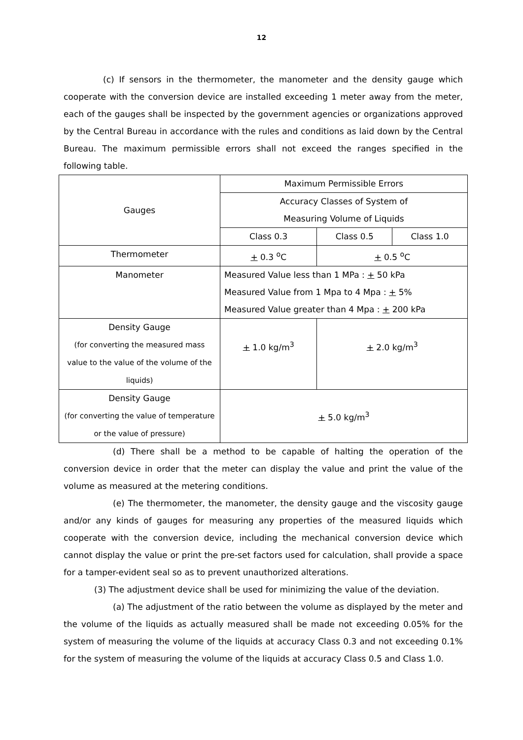12
(c) If sensors in the thermometer, the manometer and the density gauge which cooperate with the conversion device are installed exceeding 1 meter away from the meter, each of the gauges shall be inspected by the government agencies or organizations approved by the Central Bureau in accordance with the rules and conditions as laid down by the Central Bureau. The maximum permissible errors shall not exceed the ranges specified in the following table.
| Gauges | Maximum Permissible Errors | | |
| | Accuracy Classes of System of Measuring Volume of Liquids | | |
| | Class 0.3 | Class 0.5 | Class 1.0 |
| Thermometer | + 0.3 <sup>o</sup>C | + 0.5 <sup>o</sup>C | |
| Manometer | Measured Value less than 1 MPa : + 50 kPa Measured Value from 1 Mpa to 4 Mpa : + 5% Measured Value greater than 4 Mpa : + 200 kPa | | |
| Density Gauge (for converting the measured mass value to the value of the volume of the liquids) | + 1.0 kg/m<sup>3</sup> | + 2.0 kg/m<sup>3</sup> | |
| Density Gauge (for converting the value of temperature or the value of pressure) | + 5.0 kg/m<sup>3</sup> | | |
(d) There shall be a method to be capable of halting the operation of the conversion device in order that the meter can display the value and print the value of the volume as measured at the metering conditions.
(e) The thermometer, the manometer, the density gauge and the viscosity gauge and/or any kinds of gauges for measuring any properties of the measured liquids which cooperate with the conversion device, including the mechanical conversion device which cannot display the value or print the pre-set factors used for calculation, shall provide a space for a tamper-evident seal so as to prevent unauthorized alterations.
(3) The adjustment device shall be used for minimizing the value of the deviation.
(a) The adjustment of the ratio between the volume as displayed by the meter and the volume of the liquids as actually measured shall be made not exceeding 0.05% for the system of measuring the volume of the liquids at accuracy Class 0.3 and not exceeding 0.1% for the system of measuring the volume of the liquids at accuracy Class 0.5 and Class 1.0.